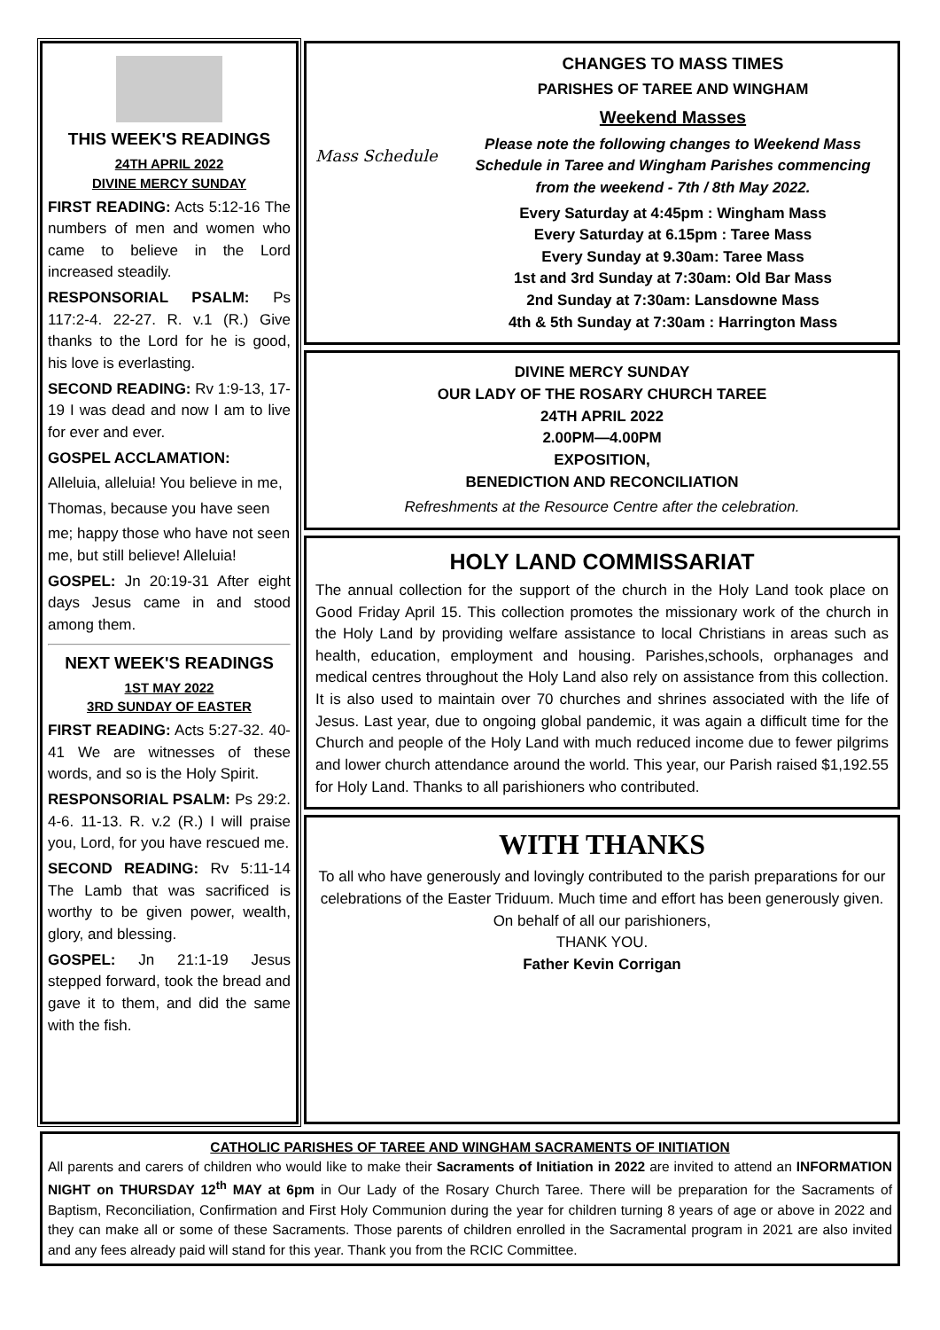THIS WEEK'S READINGS
24TH APRIL 2022
DIVINE MERCY SUNDAY
FIRST READING: Acts 5:12-16 The numbers of men and women who came to believe in the Lord increased steadily.
RESPONSORIAL PSALM: Ps 117:2-4. 22-27. R. v.1 (R.) Give thanks to the Lord for he is good, his love is everlasting.
SECOND READING: Rv 1:9-13, 17-19 I was dead and now I am to live for ever and ever.
GOSPEL ACCLAMATION:
Alleluia, alleluia! You believe in me,
Thomas, because you have seen
me; happy those who have not seen me, but still believe! Alleluia!
GOSPEL: Jn 20:19-31 After eight days Jesus came in and stood among them.
NEXT WEEK'S READINGS
1ST MAY 2022
3RD SUNDAY OF EASTER
FIRST READING: Acts 5:27-32. 40-41 We are witnesses of these words, and so is the Holy Spirit.
RESPONSORIAL PSALM: Ps 29:2. 4-6. 11-13. R. v.2 (R.) I will praise you, Lord, for you have rescued me.
SECOND READING: Rv 5:11-14 The Lamb that was sacrificed is worthy to be given power, wealth, glory, and blessing.
GOSPEL: Jn 21:1-19 Jesus stepped forward, took the bread and gave it to them, and did the same with the fish.
Mass Schedule
CHANGES TO MASS TIMES
PARISHES OF TAREE AND WINGHAM
Weekend Masses
Please note the following changes to Weekend Mass Schedule in Taree and Wingham Parishes commencing from the weekend - 7th / 8th May 2022.
Every Saturday at 4:45pm : Wingham Mass
Every Saturday at 6.15pm : Taree Mass
Every Sunday at 9.30am: Taree Mass
1st and 3rd Sunday at 7:30am: Old Bar Mass
2nd Sunday at 7:30am: Lansdowne Mass
4th & 5th Sunday at 7:30am : Harrington Mass
DIVINE MERCY SUNDAY
OUR LADY OF THE ROSARY CHURCH TAREE
24TH APRIL 2022
2.00PM—4.00PM
EXPOSITION,
BENEDICTION AND RECONCILIATION
Refreshments at the Resource Centre after the celebration.
HOLY LAND COMMISSARIAT
The annual collection for the support of the church in the Holy Land took place on Good Friday April 15. This collection promotes the missionary work of the church in the Holy Land by providing welfare assistance to local Christians in areas such as health, education, employment and housing. Parishes,schools, orphanages and medical centres throughout the Holy Land also rely on assistance from this collection. It is also used to maintain over 70 churches and shrines associated with the life of Jesus. Last year, due to ongoing global pandemic, it was again a difficult time for the Church and people of the Holy Land with much reduced income due to fewer pilgrims and lower church attendance around the world. This year, our Parish raised $1,192.55 for Holy Land. Thanks to all parishioners who contributed.
WITH THANKS
To all who have generously and lovingly contributed to the parish preparations for our celebrations of the Easter Triduum. Much time and effort has been generously given. On behalf of all our parishioners,
THANK YOU.
Father Kevin Corrigan
CATHOLIC PARISHES OF TAREE AND WINGHAM SACRAMENTS OF INITIATION
All parents and carers of children who would like to make their Sacraments of Initiation in 2022 are invited to attend an INFORMATION NIGHT on THURSDAY 12<sup>th</sup> MAY at 6pm in Our Lady of the Rosary Church Taree. There will be preparation for the Sacraments of Baptism, Reconciliation, Confirmation and First Holy Communion during the year for children turning 8 years of age or above in 2022 and they can make all or some of these Sacraments. Those parents of children enrolled in the Sacramental program in 2021 are also invited and any fees already paid will stand for this year. Thank you from the RCIC Committee.